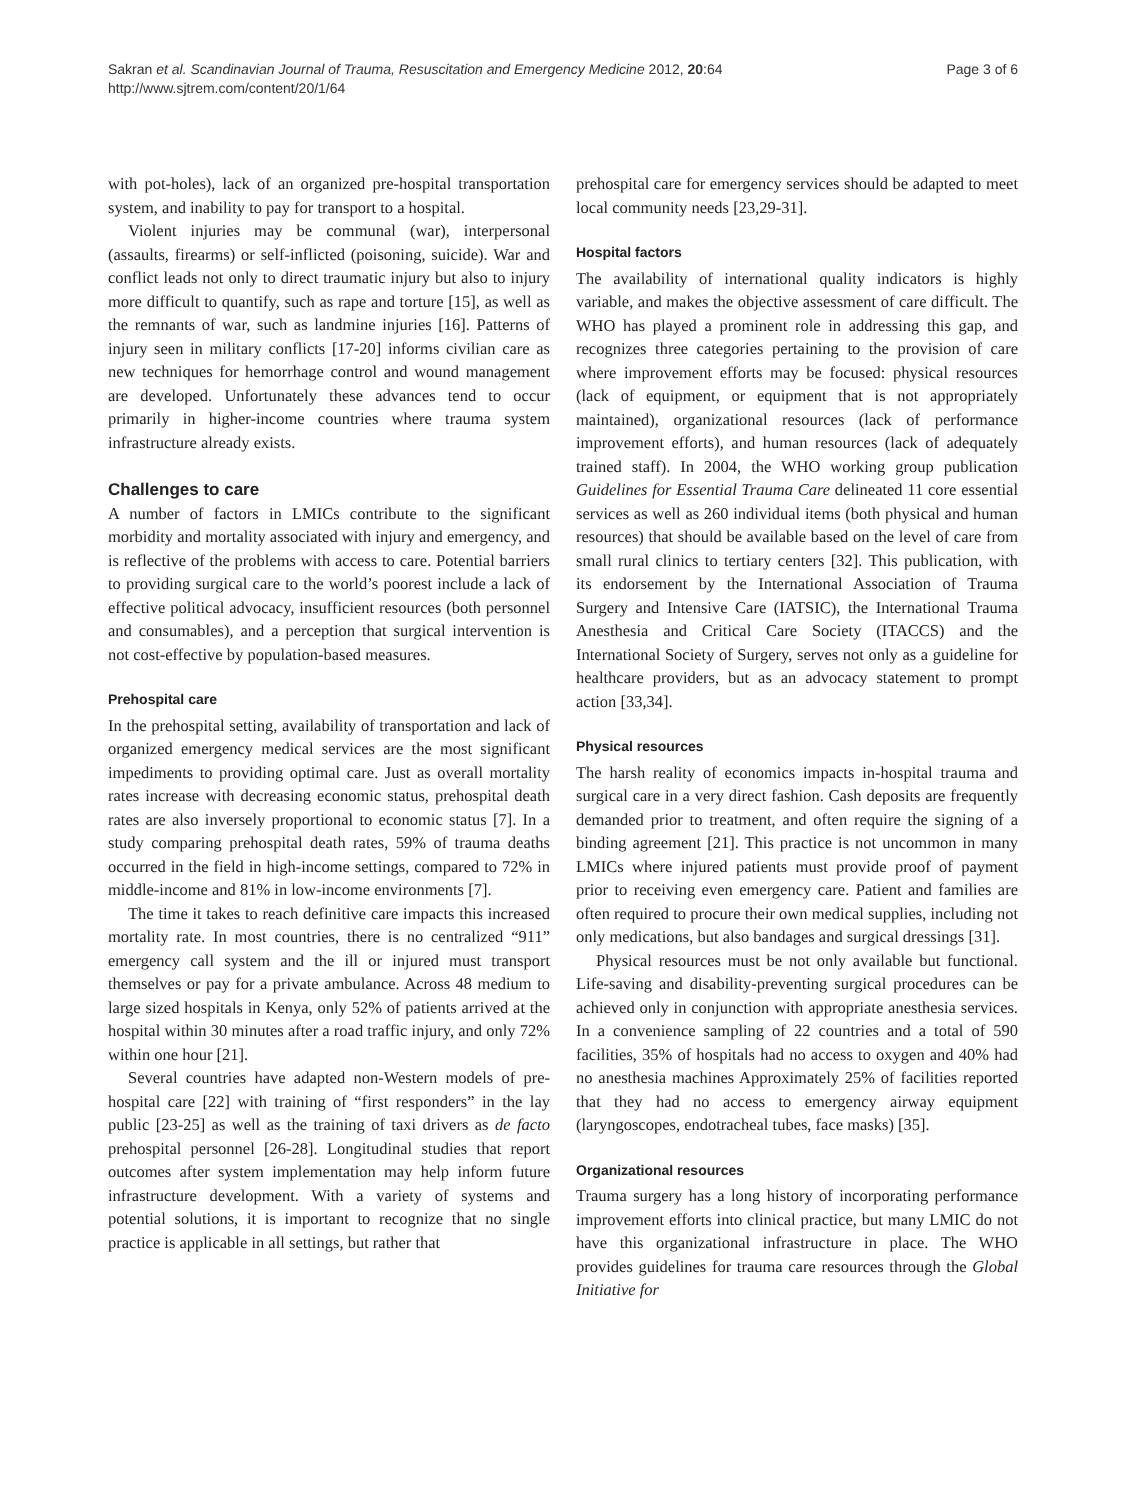Sakran et al. Scandinavian Journal of Trauma, Resuscitation and Emergency Medicine 2012, 20:64
http://www.sjtrem.com/content/20/1/64
Page 3 of 6
with pot-holes), lack of an organized pre-hospital transportation system, and inability to pay for transport to a hospital.
Violent injuries may be communal (war), interpersonal (assaults, firearms) or self-inflicted (poisoning, suicide). War and conflict leads not only to direct traumatic injury but also to injury more difficult to quantify, such as rape and torture [15], as well as the remnants of war, such as landmine injuries [16]. Patterns of injury seen in military conflicts [17-20] informs civilian care as new techniques for hemorrhage control and wound management are developed. Unfortunately these advances tend to occur primarily in higher-income countries where trauma system infrastructure already exists.
Challenges to care
A number of factors in LMICs contribute to the significant morbidity and mortality associated with injury and emergency, and is reflective of the problems with access to care. Potential barriers to providing surgical care to the world’s poorest include a lack of effective political advocacy, insufficient resources (both personnel and consumables), and a perception that surgical intervention is not cost-effective by population-based measures.
Prehospital care
In the prehospital setting, availability of transportation and lack of organized emergency medical services are the most significant impediments to providing optimal care. Just as overall mortality rates increase with decreasing economic status, prehospital death rates are also inversely proportional to economic status [7]. In a study comparing prehospital death rates, 59% of trauma deaths occurred in the field in high-income settings, compared to 72% in middle-income and 81% in low-income environments [7].
The time it takes to reach definitive care impacts this increased mortality rate. In most countries, there is no centralized “911” emergency call system and the ill or injured must transport themselves or pay for a private ambulance. Across 48 medium to large sized hospitals in Kenya, only 52% of patients arrived at the hospital within 30 minutes after a road traffic injury, and only 72% within one hour [21].
Several countries have adapted non-Western models of pre-hospital care [22] with training of “first responders” in the lay public [23-25] as well as the training of taxi drivers as de facto prehospital personnel [26-28]. Longitudinal studies that report outcomes after system implementation may help inform future infrastructure development. With a variety of systems and potential solutions, it is important to recognize that no single practice is applicable in all settings, but rather that
prehospital care for emergency services should be adapted to meet local community needs [23,29-31].
Hospital factors
The availability of international quality indicators is highly variable, and makes the objective assessment of care difficult. The WHO has played a prominent role in addressing this gap, and recognizes three categories pertaining to the provision of care where improvement efforts may be focused: physical resources (lack of equipment, or equipment that is not appropriately maintained), organizational resources (lack of performance improvement efforts), and human resources (lack of adequately trained staff). In 2004, the WHO working group publication Guidelines for Essential Trauma Care delineated 11 core essential services as well as 260 individual items (both physical and human resources) that should be available based on the level of care from small rural clinics to tertiary centers [32]. This publication, with its endorsement by the International Association of Trauma Surgery and Intensive Care (IATSIC), the International Trauma Anesthesia and Critical Care Society (ITACCS) and the International Society of Surgery, serves not only as a guideline for healthcare providers, but as an advocacy statement to prompt action [33,34].
Physical resources
The harsh reality of economics impacts in-hospital trauma and surgical care in a very direct fashion. Cash deposits are frequently demanded prior to treatment, and often require the signing of a binding agreement [21]. This practice is not uncommon in many LMICs where injured patients must provide proof of payment prior to receiving even emergency care. Patient and families are often required to procure their own medical supplies, including not only medications, but also bandages and surgical dressings [31].
Physical resources must be not only available but functional. Life-saving and disability-preventing surgical procedures can be achieved only in conjunction with appropriate anesthesia services. In a convenience sampling of 22 countries and a total of 590 facilities, 35% of hospitals had no access to oxygen and 40% had no anesthesia machines Approximately 25% of facilities reported that they had no access to emergency airway equipment (laryngoscopes, endotracheal tubes, face masks) [35].
Organizational resources
Trauma surgery has a long history of incorporating performance improvement efforts into clinical practice, but many LMIC do not have this organizational infrastructure in place. The WHO provides guidelines for trauma care resources through the Global Initiative for